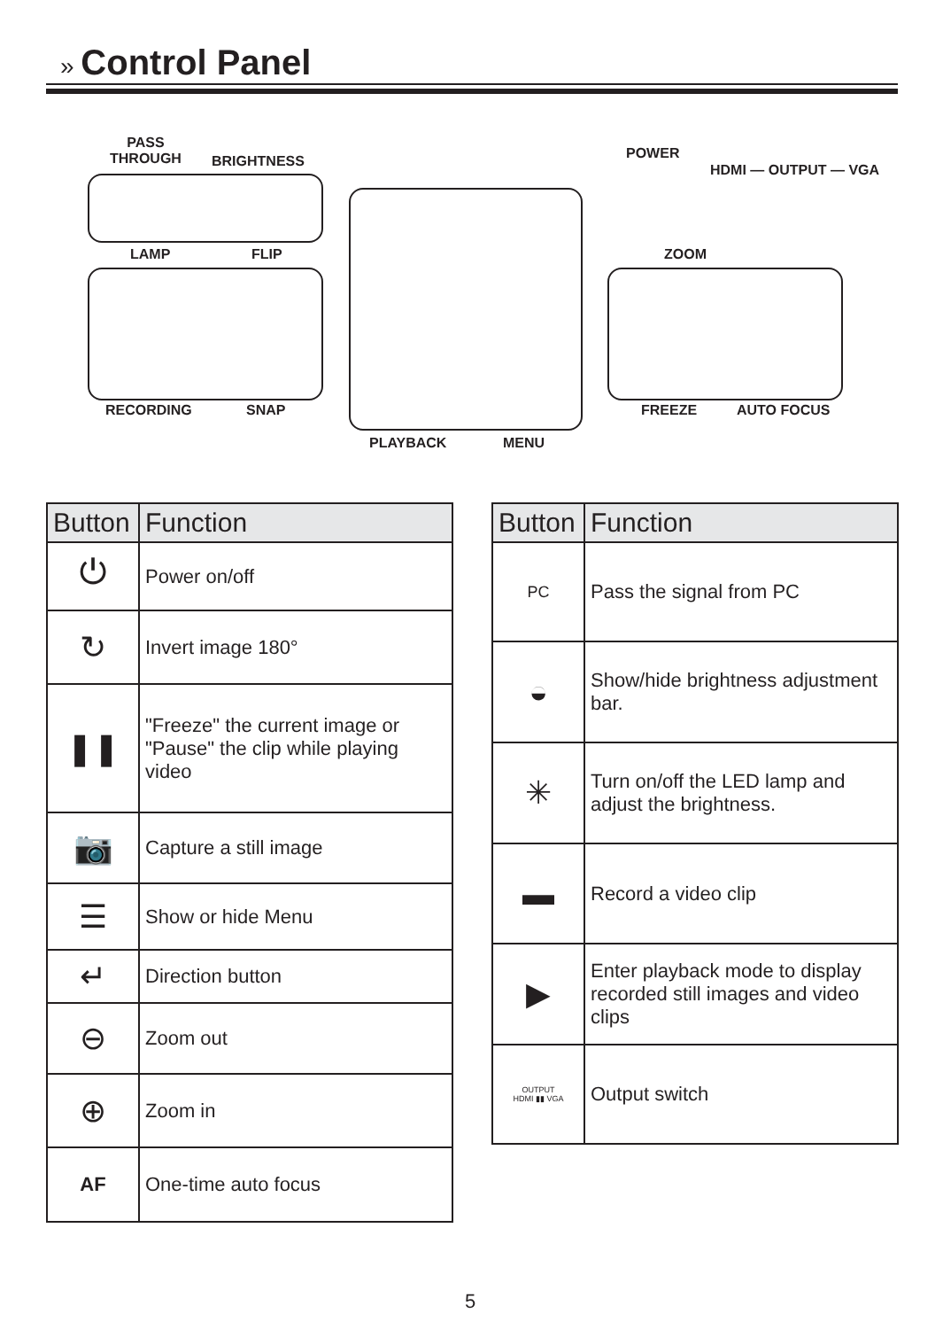» Control Panel
PASS
THROUGH
BRIGHTNESS
LAMP FLIP
RECORDING SNAP
PLAYBACK MENU
POWER
HDMI — OUTPUT — VGA
ZOOM
FREEZE AUTO FOCUS
| Button | Function |
| --- | --- |
| ⏻ | Power on/off |
| ↻ | Invert image 180° |
| ❚❚ | "Freeze" the current image or "Pause" the clip while playing video |
| 📷 | Capture a still image |
| ☰ | Show or hide Menu |
| ↵ | Direction button |
| ⊖ | Zoom out |
| ⊕ | Zoom in |
| AF | One-time auto focus |
| Button | Function |
| --- | --- |
| PC | Pass the signal from PC |
| ◒ | Show/hide brightness adjustment bar. |
| ✳ | Turn on/off the LED lamp and adjust the brightness. |
| ▬ | Record a video clip |
| ▶ | Enter playback mode to display recorded still images and video clips |
| OUTPUT HDMI ▮▮ VGA | Output switch |
5